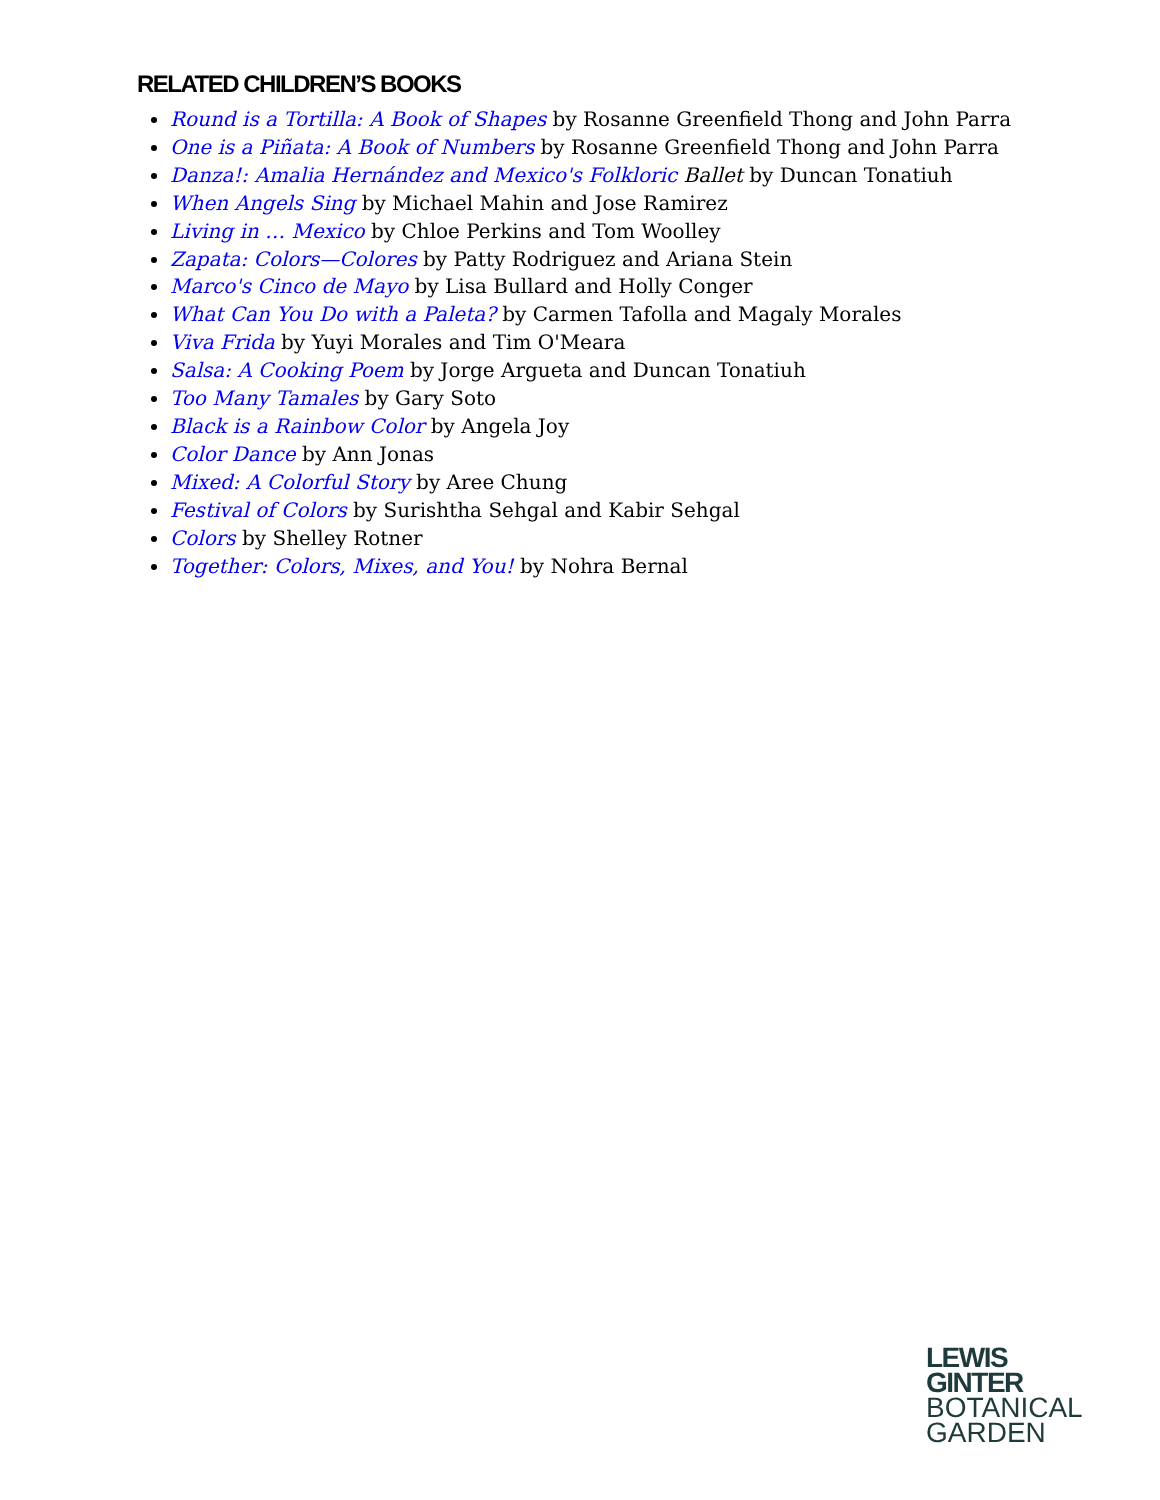RELATED CHILDREN’S BOOKS
Round is a Tortilla: A Book of Shapes by Rosanne Greenfield Thong and John Parra
One is a Piñata: A Book of Numbers by Rosanne Greenfield Thong and John Parra
Danza!: Amalia Hernández and Mexico's Folkloric Ballet by Duncan Tonatiuh
When Angels Sing by Michael Mahin and Jose Ramirez
Living in … Mexico by Chloe Perkins and Tom Woolley
Zapata: Colors—Colores by Patty Rodriguez and Ariana Stein
Marco's Cinco de Mayo by Lisa Bullard and Holly Conger
What Can You Do with a Paleta? by Carmen Tafolla and Magaly Morales
Viva Frida by Yuyi Morales and Tim O'Meara
Salsa: A Cooking Poem by Jorge Argueta and Duncan Tonatiuh
Too Many Tamales by Gary Soto
Black is a Rainbow Color by Angela Joy
Color Dance by Ann Jonas
Mixed: A Colorful Story by Aree Chung
Festival of Colors by Surishtha Sehgal and Kabir Sehgal
Colors by Shelley Rotner
Together: Colors, Mixes, and You! by Nohra Bernal
LEWIS
GINTER
BOTANICAL
GARDEN